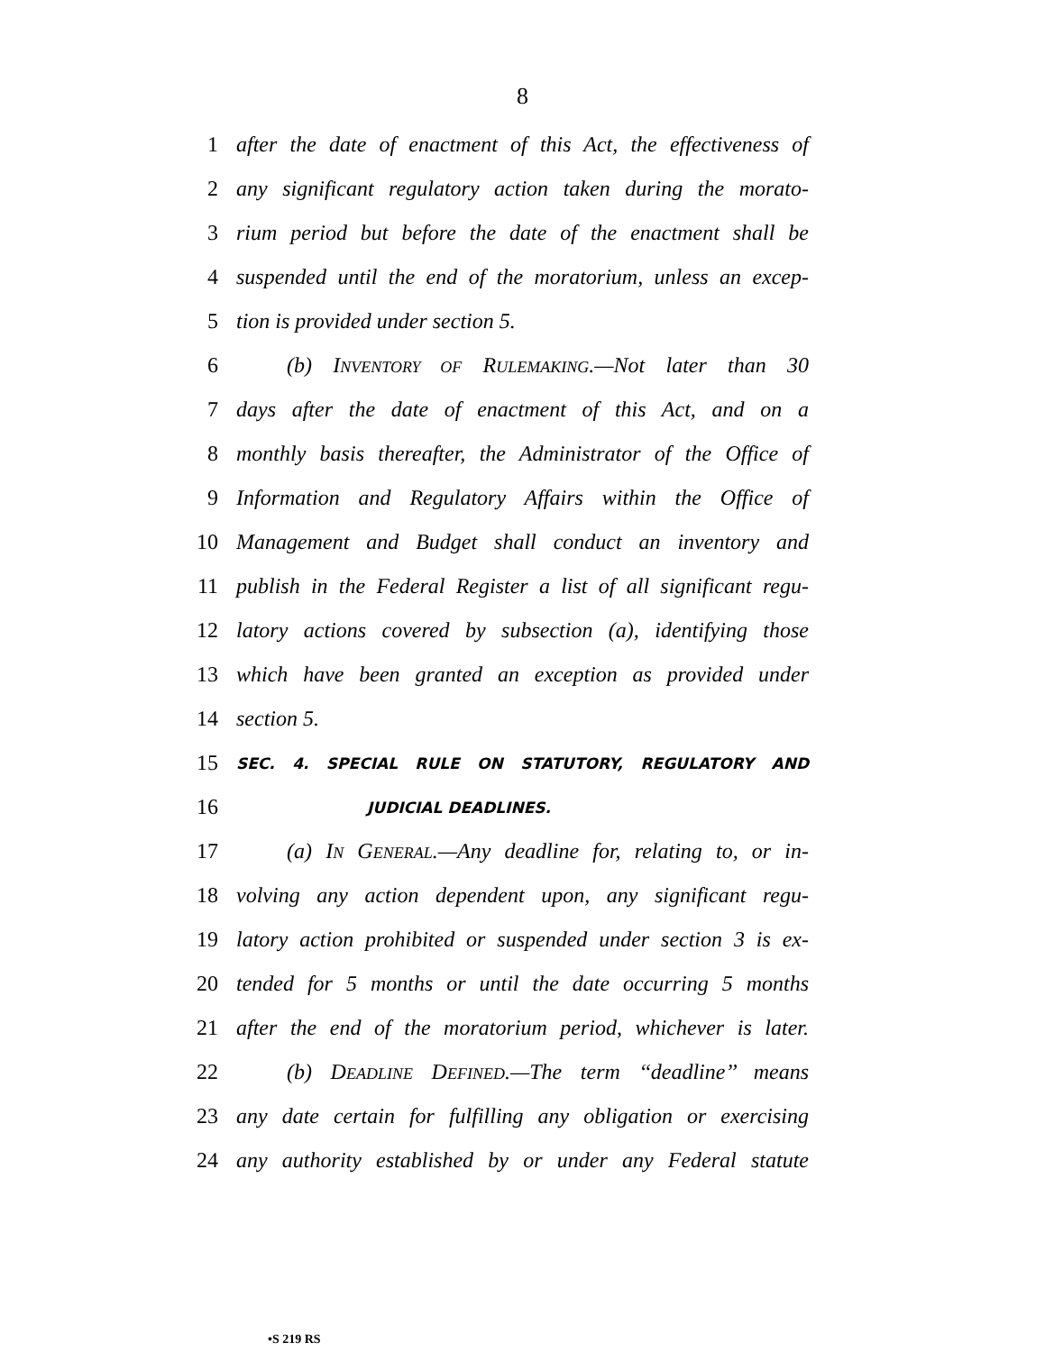8
1 after the date of enactment of this Act, the effectiveness of
2 any significant regulatory action taken during the morato-
3 rium period but before the date of the enactment shall be
4 suspended until the end of the moratorium, unless an excep-
5 tion is provided under section 5.
6 (b) INVENTORY OF RULEMAKING.—Not later than 30
7 days after the date of enactment of this Act, and on a
8 monthly basis thereafter, the Administrator of the Office of
9 Information and Regulatory Affairs within the Office of
10 Management and Budget shall conduct an inventory and
11 publish in the Federal Register a list of all significant regu-
12 latory actions covered by subsection (a), identifying those
13 which have been granted an exception as provided under
14 section 5.
15 SEC. 4. SPECIAL RULE ON STATUTORY, REGULATORY AND
16 JUDICIAL DEADLINES.
17 (a) IN GENERAL.—Any deadline for, relating to, or in-
18 volving any action dependent upon, any significant regu-
19 latory action prohibited or suspended under section 3 is ex-
20 tended for 5 months or until the date occurring 5 months
21 after the end of the moratorium period, whichever is later.
22 (b) DEADLINE DEFINED.—The term ‘‘deadline’’ means
23 any date certain for fulfilling any obligation or exercising
24 any authority established by or under any Federal statute
•S 219 RS